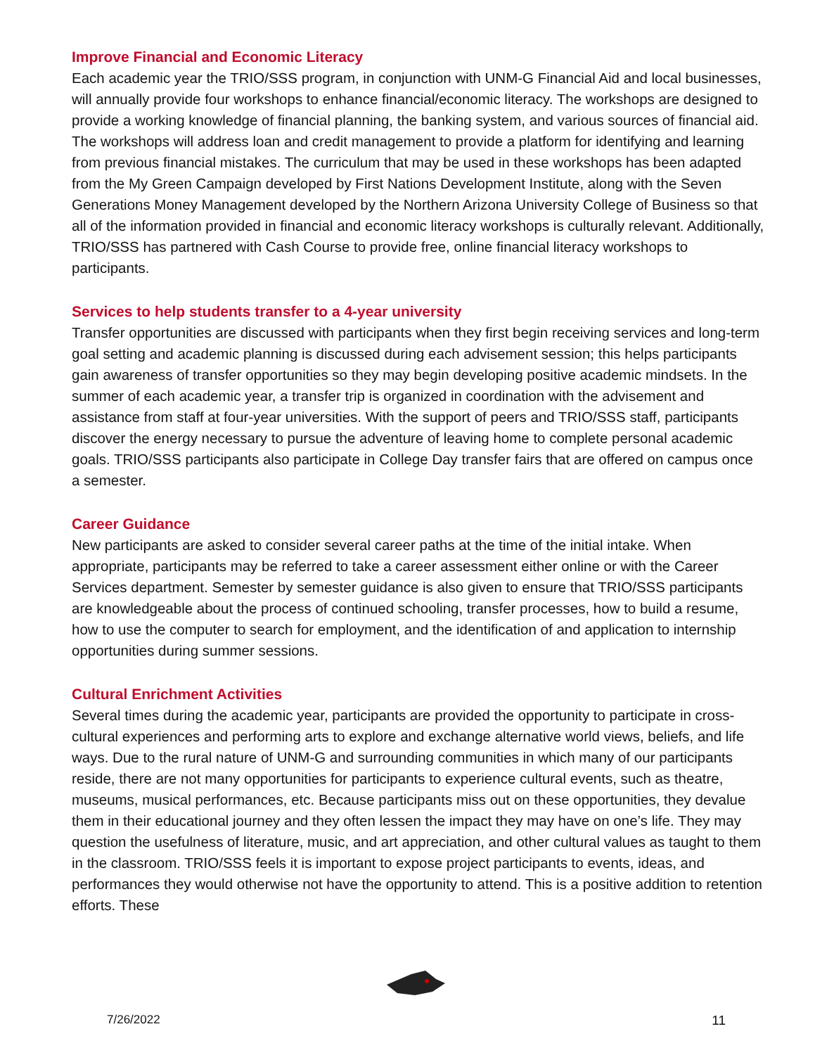Improve Financial and Economic Literacy
Each academic year the TRIO/SSS program, in conjunction with UNM-G Financial Aid and local businesses, will annually provide four workshops to enhance financial/economic literacy. The workshops are designed to provide a working knowledge of financial planning, the banking system, and various sources of financial aid. The workshops will address loan and credit management to provide a platform for identifying and learning from previous financial mistakes. The curriculum that may be used in these workshops has been adapted from the My Green Campaign developed by First Nations Development Institute, along with the Seven Generations Money Management developed by the Northern Arizona University College of Business so that all of the information provided in financial and economic literacy workshops is culturally relevant. Additionally, TRIO/SSS has partnered with Cash Course to provide free, online financial literacy workshops to participants.
Services to help students transfer to a 4-year university
Transfer opportunities are discussed with participants when they first begin receiving services and long-term goal setting and academic planning is discussed during each advisement session; this helps participants gain awareness of transfer opportunities so they may begin developing positive academic mindsets. In the summer of each academic year, a transfer trip is organized in coordination with the advisement and assistance from staff at four-year universities. With the support of peers and TRIO/SSS staff, participants discover the energy necessary to pursue the adventure of leaving home to complete personal academic goals. TRIO/SSS participants also participate in College Day transfer fairs that are offered on campus once a semester.
Career Guidance
New participants are asked to consider several career paths at the time of the initial intake. When appropriate, participants may be referred to take a career assessment either online or with the Career Services department. Semester by semester guidance is also given to ensure that TRIO/SSS participants are knowledgeable about the process of continued schooling, transfer processes, how to build a resume, how to use the computer to search for employment, and the identification of and application to internship opportunities during summer sessions.
Cultural Enrichment Activities
Several times during the academic year, participants are provided the opportunity to participate in cross-cultural experiences and performing arts to explore and exchange alternative world views, beliefs, and life ways. Due to the rural nature of UNM-G and surrounding communities in which many of our participants reside, there are not many opportunities for participants to experience cultural events, such as theatre, museums, musical performances, etc. Because participants miss out on these opportunities, they devalue them in their educational journey and they often lessen the impact they may have on one’s life. They may question the usefulness of literature, music, and art appreciation, and other cultural values as taught to them in the classroom. TRIO/SSS feels it is important to expose project participants to events, ideas, and performances they would otherwise not have the opportunity to attend. This is a positive addition to retention efforts. These
7/26/2022 11